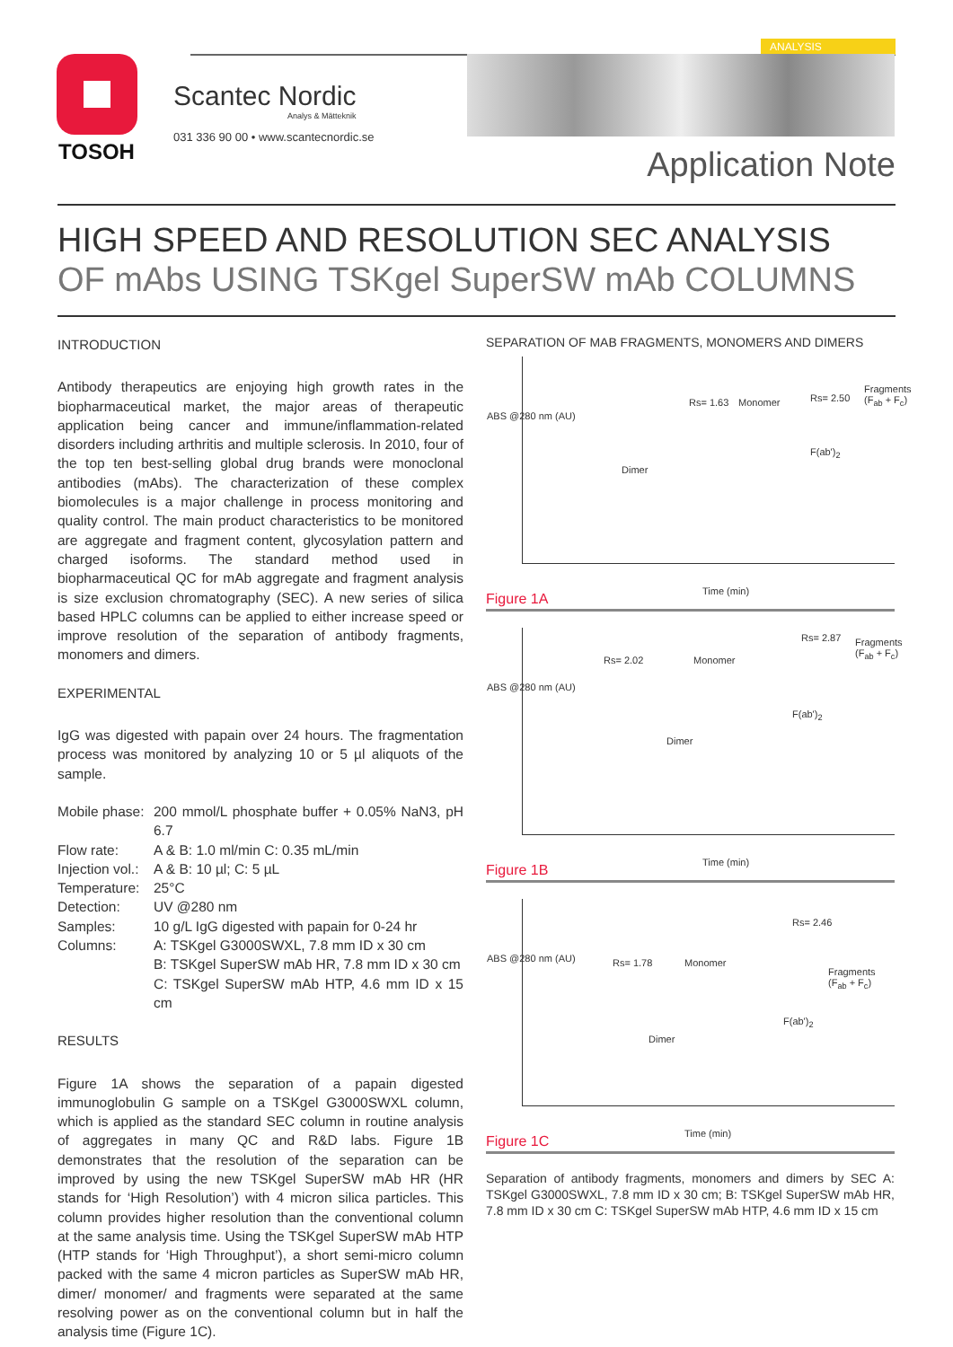TOSOH
Scantec Nordic
Analys & Mätteknik
031 336 90 00 • www.scantecnordic.se
ANALYSIS
Application Note
HIGH SPEED AND RESOLUTION SEC ANALYSIS
OF mAbs USING TSKgel SuperSW mAb COLUMNS
INTRODUCTION
Antibody therapeutics are enjoying high growth rates in the biopharmaceutical market, the major areas of therapeutic application being cancer and immune/inflammation-related disorders including arthritis and multiple sclerosis. In 2010, four of the top ten best-selling global drug brands were monoclonal antibodies (mAbs). The characterization of these complex biomolecules is a major challenge in process monitoring and quality control. The main product characteristics to be monitored are aggregate and fragment content, glycosylation pattern and charged isoforms. The standard method used in biopharmaceutical QC for mAb aggregate and fragment analysis is size exclusion chromatography (SEC). A new series of silica based HPLC columns can be applied to either increase speed or improve resolution of the separation of antibody fragments, monomers and dimers.
EXPERIMENTAL
IgG was digested with papain over 24 hours. The fragmentation process was monitored by analyzing 10 or 5 µl aliquots of the sample.
Mobile phase: 200 mmol/L phosphate buffer + 0.05% NaN3, pH 6.7
Flow rate: A & B: 1.0 ml/min C: 0.35 mL/min
Injection vol.: A & B: 10 µl; C: 5 µL
Temperature: 25°C
Detection: UV @280 nm
Samples: 10 g/L IgG digested with papain for 0-24 hr
Columns: A: TSKgel G3000SWXL, 7.8 mm ID x 30 cm
B: TSKgel SuperSW mAb HR, 7.8 mm ID x 30 cm
C: TSKgel SuperSW mAb HTP, 4.6 mm ID x 15 cm
RESULTS
Figure 1A shows the separation of a papain digested immunoglobulin G sample on a TSKgel G3000SWXL column, which is applied as the standard SEC column in routine analysis of aggregates in many QC and R&D labs. Figure 1B demonstrates that the resolution of the separation can be improved by using the new TSKgel SuperSW mAb HR (HR stands for ‘High Resolution’) with 4 micron silica particles. This column provides higher resolution than the conventional column at the same analysis time. Using the TSKgel SuperSW mAb HTP (HTP stands for ‘High Throughput’), a short semi-micro column packed with the same 4 micron particles as SuperSW mAb HR, dimer/ monomer/ and fragments were separated at the same resolving power as on the conventional column but in half the analysis time (Figure 1C).
SEPARATION OF MAB FRAGMENTS, MONOMERS AND DIMERS
Dimer
Rs= 1.63 Monomer Rs= 2.50
Fragments (F<sub>ab</sub> + F<sub>c</sub>)
F(ab')<sub>2</sub>
ABS @280 nm (AU)
Time (min)
Figure 1A
Dimer
Rs= 2.02 Monomer
Rs= 2.87 Fragments (F<sub>ab</sub> + F<sub>c</sub>)
F(ab')<sub>2</sub>
ABS @280 nm (AU)
Time (min)
Figure 1B
Dimer
Rs= 1.78 Monomer
Rs= 2.46
Fragments (F<sub>ab</sub> + F<sub>c</sub>)
F(ab')<sub>2</sub>
ABS @280 nm (AU)
Time (min)
Figure 1C
Separation of antibody fragments, monomers and dimers by SEC A: TSKgel G3000SWXL, 7.8 mm ID x 30 cm; B: TSKgel SuperSW mAb HR, 7.8 mm ID x 30 cm C: TSKgel SuperSW mAb HTP, 4.6 mm ID x 15 cm